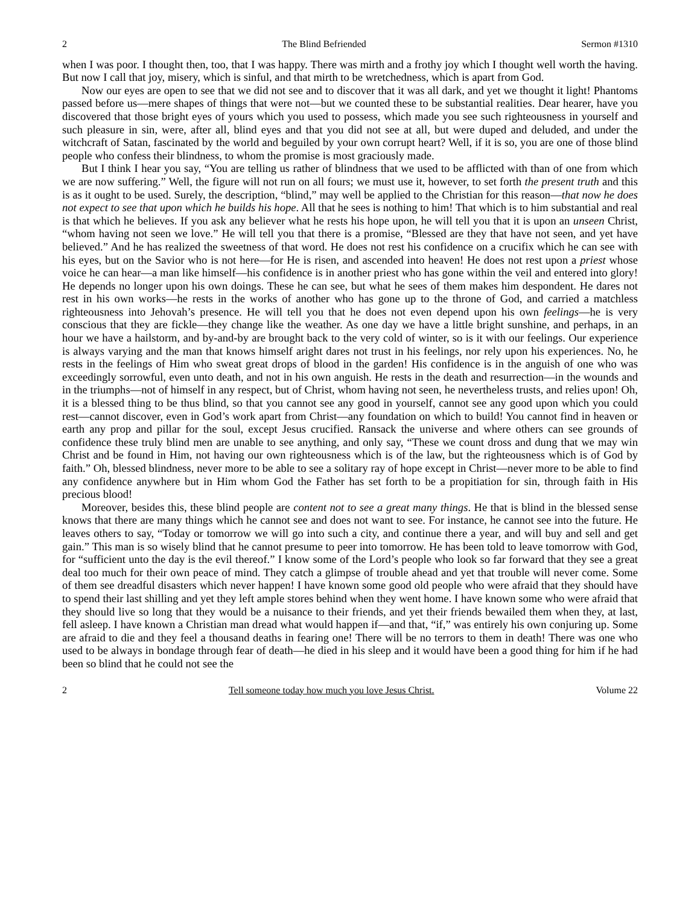2 The Blind Befriended Sermon #1310
when I was poor. I thought then, too, that I was happy. There was mirth and a frothy joy which I thought well worth the having. But now I call that joy, misery, which is sinful, and that mirth to be wretchedness, which is apart from God.
Now our eyes are open to see that we did not see and to discover that it was all dark, and yet we thought it light! Phantoms passed before us—mere shapes of things that were not—but we counted these to be substantial realities. Dear hearer, have you discovered that those bright eyes of yours which you used to possess, which made you see such righteousness in yourself and such pleasure in sin, were, after all, blind eyes and that you did not see at all, but were duped and deluded, and under the witchcraft of Satan, fascinated by the world and beguiled by your own corrupt heart? Well, if it is so, you are one of those blind people who confess their blindness, to whom the promise is most graciously made.
But I think I hear you say, “You are telling us rather of blindness that we used to be afflicted with than of one from which we are now suffering.” Well, the figure will not run on all fours; we must use it, however, to set forth the present truth and this is as it ought to be used. Surely, the description, “blind,” may well be applied to the Christian for this reason—that now he does not expect to see that upon which he builds his hope. All that he sees is nothing to him! That which is to him substantial and real is that which he believes. If you ask any believer what he rests his hope upon, he will tell you that it is upon an unseen Christ, “whom having not seen we love.” He will tell you that there is a promise, “Blessed are they that have not seen, and yet have believed.” And he has realized the sweetness of that word. He does not rest his confidence on a crucifix which he can see with his eyes, but on the Savior who is not here—for He is risen, and ascended into heaven! He does not rest upon a priest whose voice he can hear—a man like himself—his confidence is in another priest who has gone within the veil and entered into glory! He depends no longer upon his own doings. These he can see, but what he sees of them makes him despondent. He dares not rest in his own works—he rests in the works of another who has gone up to the throne of God, and carried a matchless righteousness into Jehovah’s presence. He will tell you that he does not even depend upon his own feelings—he is very conscious that they are fickle—they change like the weather. As one day we have a little bright sunshine, and perhaps, in an hour we have a hailstorm, and by-and-by are brought back to the very cold of winter, so is it with our feelings. Our experience is always varying and the man that knows himself aright dares not trust in his feelings, nor rely upon his experiences. No, he rests in the feelings of Him who sweat great drops of blood in the garden! His confidence is in the anguish of one who was exceedingly sorrowful, even unto death, and not in his own anguish. He rests in the death and resurrection—in the wounds and in the triumphs—not of himself in any respect, but of Christ, whom having not seen, he nevertheless trusts, and relies upon! Oh, it is a blessed thing to be thus blind, so that you cannot see any good in yourself, cannot see any good upon which you could rest—cannot discover, even in God’s work apart from Christ—any foundation on which to build! You cannot find in heaven or earth any prop and pillar for the soul, except Jesus crucified. Ransack the universe and where others can see grounds of confidence these truly blind men are unable to see anything, and only say, “These we count dross and dung that we may win Christ and be found in Him, not having our own righteousness which is of the law, but the righteousness which is of God by faith.” Oh, blessed blindness, never more to be able to see a solitary ray of hope except in Christ—never more to be able to find any confidence anywhere but in Him whom God the Father has set forth to be a propitiation for sin, through faith in His precious blood!
Moreover, besides this, these blind people are content not to see a great many things. He that is blind in the blessed sense knows that there are many things which he cannot see and does not want to see. For instance, he cannot see into the future. He leaves others to say, “Today or tomorrow we will go into such a city, and continue there a year, and will buy and sell and get gain.” This man is so wisely blind that he cannot presume to peer into tomorrow. He has been told to leave tomorrow with God, for “sufficient unto the day is the evil thereof.” I know some of the Lord’s people who look so far forward that they see a great deal too much for their own peace of mind. They catch a glimpse of trouble ahead and yet that trouble will never come. Some of them see dreadful disasters which never happen! I have known some good old people who were afraid that they should have to spend their last shilling and yet they left ample stores behind when they went home. I have known some who were afraid that they should live so long that they would be a nuisance to their friends, and yet their friends bewailed them when they, at last, fell asleep. I have known a Christian man dread what would happen if—and that, “if,” was entirely his own conjuring up. Some are afraid to die and they feel a thousand deaths in fearing one! There will be no terrors to them in death! There was one who used to be always in bondage through fear of death—he died in his sleep and it would have been a good thing for him if he had been so blind that he could not see the
2 Tell someone today how much you love Jesus Christ. Volume 22